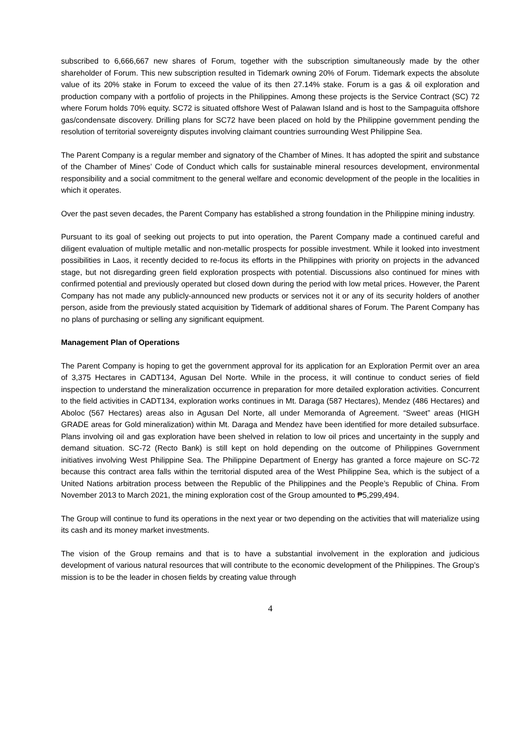subscribed to 6,666,667 new shares of Forum, together with the subscription simultaneously made by the other shareholder of Forum. This new subscription resulted in Tidemark owning 20% of Forum. Tidemark expects the absolute value of its 20% stake in Forum to exceed the value of its then 27.14% stake. Forum is a gas & oil exploration and production company with a portfolio of projects in the Philippines. Among these projects is the Service Contract (SC) 72 where Forum holds 70% equity. SC72 is situated offshore West of Palawan Island and is host to the Sampaguita offshore gas/condensate discovery. Drilling plans for SC72 have been placed on hold by the Philippine government pending the resolution of territorial sovereignty disputes involving claimant countries surrounding West Philippine Sea.
The Parent Company is a regular member and signatory of the Chamber of Mines. It has adopted the spirit and substance of the Chamber of Mines’ Code of Conduct which calls for sustainable mineral resources development, environmental responsibility and a social commitment to the general welfare and economic development of the people in the localities in which it operates.
Over the past seven decades, the Parent Company has established a strong foundation in the Philippine mining industry.
Pursuant to its goal of seeking out projects to put into operation, the Parent Company made a continued careful and diligent evaluation of multiple metallic and non-metallic prospects for possible investment. While it looked into investment possibilities in Laos, it recently decided to re-focus its efforts in the Philippines with priority on projects in the advanced stage, but not disregarding green field exploration prospects with potential. Discussions also continued for mines with confirmed potential and previously operated but closed down during the period with low metal prices. However, the Parent Company has not made any publicly-announced new products or services not it or any of its security holders of another person, aside from the previously stated acquisition by Tidemark of additional shares of Forum. The Parent Company has no plans of purchasing or selling any significant equipment.
Management Plan of Operations
The Parent Company is hoping to get the government approval for its application for an Exploration Permit over an area of 3,375 Hectares in CADT134, Agusan Del Norte. While in the process, it will continue to conduct series of field inspection to understand the mineralization occurrence in preparation for more detailed exploration activities. Concurrent to the field activities in CADT134, exploration works continues in Mt. Daraga (587 Hectares), Mendez (486 Hectares) and Aboloc (567 Hectares) areas also in Agusan Del Norte, all under Memoranda of Agreement. “Sweet” areas (HIGH GRADE areas for Gold mineralization) within Mt. Daraga and Mendez have been identified for more detailed subsurface. Plans involving oil and gas exploration have been shelved in relation to low oil prices and uncertainty in the supply and demand situation. SC-72 (Recto Bank) is still kept on hold depending on the outcome of Philippines Government initiatives involving West Philippine Sea. The Philippine Department of Energy has granted a force majeure on SC-72 because this contract area falls within the territorial disputed area of the West Philippine Sea, which is the subject of a United Nations arbitration process between the Republic of the Philippines and the People’s Republic of China. From November 2013 to March 2021, the mining exploration cost of the Group amounted to ₱5,299,494.
The Group will continue to fund its operations in the next year or two depending on the activities that will materialize using its cash and its money market investments.
The vision of the Group remains and that is to have a substantial involvement in the exploration and judicious development of various natural resources that will contribute to the economic development of the Philippines. The Group’s mission is to be the leader in chosen fields by creating value through
4